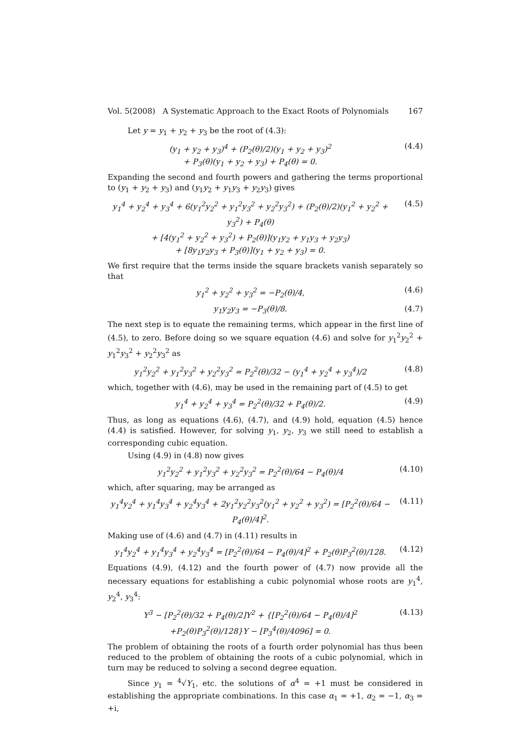Vol. 5(2008) A Systematic Approach to the Exact Roots of Polynomials 167
Let y = y<sub>1</sub> + y<sub>2</sub> + y<sub>3</sub> be the root of (4.3):
(y<sub>1</sub> + y<sub>2</sub> + y<sub>3</sub>)<sup>4</sup> + (P<sub>2</sub>(θ)/2)(y<sub>1</sub> + y<sub>2</sub> + y<sub>3</sub>)<sup>2</sup>
+ P<sub>3</sub>(θ)(y<sub>1</sub> + y<sub>2</sub> + y<sub>3</sub>) + P<sub>4</sub>(θ) = 0. (4.4)
Expanding the second and fourth powers and gathering the terms proportional to (y<sub>1</sub> + y<sub>2</sub> + y<sub>3</sub>) and (y<sub>1</sub>y<sub>2</sub> + y<sub>1</sub>y<sub>3</sub> + y<sub>2</sub>y<sub>3</sub>) gives
y<sub>1</sub><sup>4</sup> + y<sub>2</sub><sup>4</sup> + y<sub>3</sub><sup>4</sup> + 6(y<sub>1</sub><sup>2</sup>y<sub>2</sub><sup>2</sup> + y<sub>1</sub><sup>2</sup>y<sub>3</sub><sup>2</sup> + y<sub>2</sub><sup>2</sup>y<sub>3</sub><sup>2</sup>) + (P<sub>2</sub>(θ)/2)(y<sub>1</sub><sup>2</sup> + y<sub>2</sub><sup>2</sup> + y<sub>3</sub><sup>2</sup>) + P<sub>4</sub>(θ)
+ [4(y<sub>1</sub><sup>2</sup> + y<sub>2</sub><sup>2</sup> + y<sub>3</sub><sup>2</sup>) + P<sub>2</sub>(θ)](y<sub>1</sub>y<sub>2</sub> + y<sub>1</sub>y<sub>3</sub> + y<sub>2</sub>y<sub>3</sub>)
+ [8y<sub>1</sub>y<sub>2</sub>y<sub>3</sub> + P<sub>3</sub>(θ)](y<sub>1</sub> + y<sub>2</sub> + y<sub>3</sub>) = 0. (4.5)
We first require that the terms inside the square brackets vanish separately so that
y<sub>1</sub><sup>2</sup> + y<sub>2</sub><sup>2</sup> + y<sub>3</sub><sup>2</sup> = −P<sub>2</sub>(θ)/4, (4.6)
y<sub>1</sub>y<sub>2</sub>y<sub>3</sub> = −P<sub>3</sub>(θ)/8. (4.7)
The next step is to equate the remaining terms, which appear in the first line of (4.5), to zero. Before doing so we square equation (4.6) and solve for y<sub>1</sub><sup>2</sup>y<sub>2</sub><sup>2</sup> + y<sub>1</sub><sup>2</sup>y<sub>3</sub><sup>2</sup> + y<sub>2</sub><sup>2</sup>y<sub>3</sub><sup>2</sup> as
y<sub>1</sub><sup>2</sup>y<sub>2</sub><sup>2</sup> + y<sub>1</sub><sup>2</sup>y<sub>3</sub><sup>2</sup> + y<sub>2</sub><sup>2</sup>y<sub>3</sub><sup>2</sup> = P<sub>2</sub><sup>2</sup>(θ)/32 − (y<sub>1</sub><sup>4</sup> + y<sub>2</sub><sup>4</sup> + y<sub>3</sub><sup>4</sup>)/2 (4.8)
which, together with (4.6), may be used in the remaining part of (4.5) to get
y<sub>1</sub><sup>4</sup> + y<sub>2</sub><sup>4</sup> + y<sub>3</sub><sup>4</sup> = P<sub>2</sub><sup>2</sup>(θ)/32 + P<sub>4</sub>(θ)/2. (4.9)
Thus, as long as equations (4.6), (4.7), and (4.9) hold, equation (4.5) hence (4.4) is satisfied. However, for solving y<sub>1</sub>, y<sub>2</sub>, y<sub>3</sub> we still need to establish a corresponding cubic equation.
Using (4.9) in (4.8) now gives
y<sub>1</sub><sup>2</sup>y<sub>2</sub><sup>2</sup> + y<sub>1</sub><sup>2</sup>y<sub>3</sub><sup>2</sup> + y<sub>2</sub><sup>2</sup>y<sub>3</sub><sup>2</sup> = P<sub>2</sub><sup>2</sup>(θ)/64 − P<sub>4</sub>(θ)/4 (4.10)
which, after squaring, may be arranged as
y<sub>1</sub><sup>4</sup>y<sub>2</sub><sup>4</sup> + y<sub>1</sub><sup>4</sup>y<sub>3</sub><sup>4</sup> + y<sub>2</sub><sup>4</sup>y<sub>3</sub><sup>4</sup> + 2y<sub>1</sub><sup>2</sup>y<sub>2</sub><sup>2</sup>y<sub>3</sub><sup>2</sup>(y<sub>1</sub><sup>2</sup> + y<sub>2</sub><sup>2</sup> + y<sub>3</sub><sup>2</sup>) = [P<sub>2</sub><sup>2</sup>(θ)/64 − P<sub>4</sub>(θ)/4]<sup>2</sup>. (4.11)
Making use of (4.6) and (4.7) in (4.11) results in
y<sub>1</sub><sup>4</sup>y<sub>2</sub><sup>4</sup> + y<sub>1</sub><sup>4</sup>y<sub>3</sub><sup>4</sup> + y<sub>2</sub><sup>4</sup>y<sub>3</sub><sup>4</sup> = [P<sub>2</sub><sup>2</sup>(θ)/64 − P<sub>4</sub>(θ)/4]<sup>2</sup> + P<sub>2</sub>(θ)P<sub>3</sub><sup>2</sup>(θ)/128. (4.12)
Equations (4.9), (4.12) and the fourth power of (4.7) now provide all the necessary equations for establishing a cubic polynomial whose roots are y<sub>1</sub><sup>4</sup>, y<sub>2</sub><sup>4</sup>, y<sub>3</sub><sup>4</sup>:
Y<sup>3</sup> − [P<sub>2</sub><sup>2</sup>(θ)/32 + P<sub>4</sub>(θ)/2]Y<sup>2</sup> + {[P<sub>2</sub><sup>2</sup>(θ)/64 − P<sub>4</sub>(θ)/4]<sup>2</sup>
+P<sub>2</sub>(θ)P<sub>3</sub><sup>2</sup>(θ)/128}Y − [P<sub>3</sub><sup>4</sup>(θ)/4096] = 0. (4.13)
The problem of obtaining the roots of a fourth order polynomial has thus been reduced to the problem of obtaining the roots of a cubic polynomial, which in turn may be reduced to solving a second degree equation.
Since y<sub>1</sub> = <sup>4</sup>√Y<sub>1</sub>, etc. the solutions of α<sup>4</sup> = +1 must be considered in establishing the appropriate combinations. In this case α<sub>1</sub> = +1, α<sub>2</sub> = −1, α<sub>3</sub> = +i,